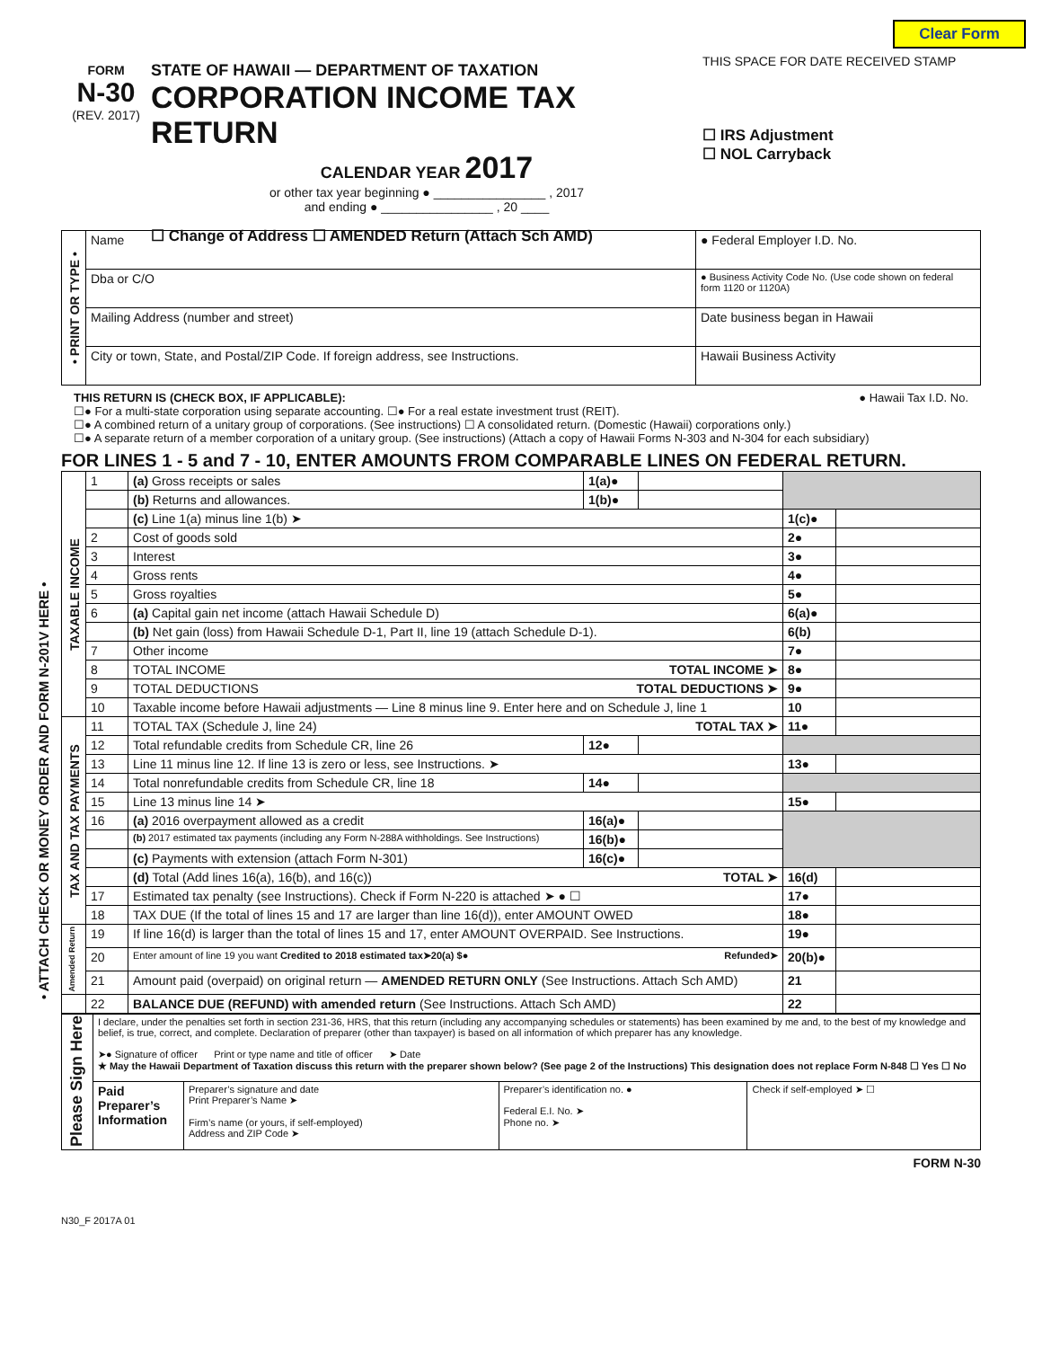Clear Form
FORM
N-30
(REV. 2017)
STATE OF HAWAII — DEPARTMENT OF TAXATION
CORPORATION INCOME TAX RETURN
CALENDAR YEAR 2017
or other tax year beginning ● ________________ , 2017
and ending ● ________________ , 20 ____
☐ Change of Address ☐ AMENDED Return (Attach Sch AMD)
THIS SPACE FOR DATE RECEIVED STAMP
☐ IRS Adjustment
☐ NOL Carryback
| • PRINT OR TYPE • | Name | ● Federal Employer I.D. No. |
| | Dba or C/O | ● Business Activity Code No. (Use code shown on federal form 1120 or 1120A) |
| | Mailing Address (number and street) | Date business began in Hawaii |
| | City or town, State, and Postal/ZIP Code. If foreign address, see Instructions. | Hawaii Business Activity |
THIS RETURN IS (CHECK BOX, IF APPLICABLE): ● Hawaii Tax I.D. No.
☐● For a multi-state corporation using separate accounting. ☐● For a real estate investment trust (REIT).
☐● A combined return of a unitary group of corporations. (See instructions) ☐ A consolidated return. (Domestic (Hawaii) corporations only.)
☐● A separate return of a member corporation of a unitary group. (See instructions) (Attach a copy of Hawaii Forms N-303 and N-304 for each subsidiary)
FOR LINES 1 - 5 and 7 - 10, ENTER AMOUNTS FROM COMPARABLE LINES ON FEDERAL RETURN.
| TAXABLE INCOME | 1 | (a) Gross receipts or sales | 1(a)● | | | |
| | | (b) Returns and allowances. | 1(b)● | | | |
| | | (c) Line 1(a) minus line 1(b) ➤ | | | 1(c)● | |
| | 2 | Cost of goods sold | | | 2● | |
| | 3 | Interest | | | 3● | |
| | 4 | Gross rents | | | 4● | |
| | 5 | Gross royalties | | | 5● | |
| | 6 | (a) Capital gain net income (attach Hawaii Schedule D) | | | 6(a)● | |
| | | (b) Net gain (loss) from Hawaii Schedule D-1, Part II, line 19 (attach Schedule D-1). | | | 6(b) | |
| | 7 | Other income | | | 7● | |
| | 8 | TOTAL INCOME TOTAL INCOME ➤ | | | 8● | |
| | 9 | TOTAL DEDUCTIONS TOTAL DEDUCTIONS ➤ | | | 9● | |
| | 10 | Taxable income before Hawaii adjustments — Line 8 minus line 9. Enter here and on Schedule J, line 1 | | | 10 | |
| TAX AND TAX PAYMENTS | 11 | TOTAL TAX (Schedule J, line 24) TOTAL TAX ➤ | | | 11● | |
| | 12 | Total refundable credits from Schedule CR, line 26 | 12● | | | |
| | 13 | Line 11 minus line 12. If line 13 is zero or less, see Instructions. ➤ | | | 13● | |
| | 14 | Total nonrefundable credits from Schedule CR, line 18 | 14● | | | |
| | 15 | Line 13 minus line 14 ➤ | | | 15● | |
| | 16 | (a) 2016 overpayment allowed as a credit | 16(a)● | | | |
| | | (b) 2017 estimated tax payments (including any Form N-288A withholdings. See Instructions) | 16(b)● | | | |
| | | (c) Payments with extension (attach Form N-301) | 16(c)● | | | |
| | | (d) Total (Add lines 16(a), 16(b), and 16(c)) TOTAL ➤ | | | 16(d) | |
| | 17 | Estimated tax penalty (see Instructions). Check if Form N-220 is attached ➤ ● ☐ | | | 17● | |
| | 18 | TAX DUE (If the total of lines 15 and 17 are larger than line 16(d)), enter AMOUNT OWED | | | 18● | |
| Amended Return | 19 | If line 16(d) is larger than the total of lines 15 and 17, enter AMOUNT OVERPAID. See Instructions. | | | 19● | |
| | 20 | Enter amount of line 19 you want Credited to 2018 estimated tax➤20(a) $● Refunded➤ | | | 20(b)● | |
| | 21 | Amount paid (overpaid) on original return — AMENDED RETURN ONLY (See Instructions. Attach Sch AMD) | | | 21 | |
| | 22 | BALANCE DUE (REFUND) with amended return (See Instructions. Attach Sch AMD) | | | 22 | |
| Please Sign Here | I declare, under the penalties set forth in section 231-36, HRS, that this return (including any accompanying schedules or statements) has been examined by me and, to the best of my knowledge and belief, is true, correct, and complete. Declaration of preparer (other than taxpayer) is based on all information of which preparer has any knowledge. ➤● Signature of officer Print or type name and title of officer ➤ Date ★ May the Hawaii Department of Taxation discuss this return with the preparer shown below? (See page 2 of the Instructions) This designation does not replace Form N-848 ☐ Yes ☐ No | | | |
| | Paid Preparer’s Information | Preparer’s signature and date Print Preparer’s Name ➤ Firm’s name (or yours, if self-employed) Address and ZIP Code ➤ | Preparer’s identification no. ● Federal E.I. No. ➤ Phone no. ➤ | Check if self-employed ➤ ☐ |
FORM N-30
N30_F 2017A 01
• ATTACH CHECK OR MONEY ORDER AND FORM N-201V HERE •